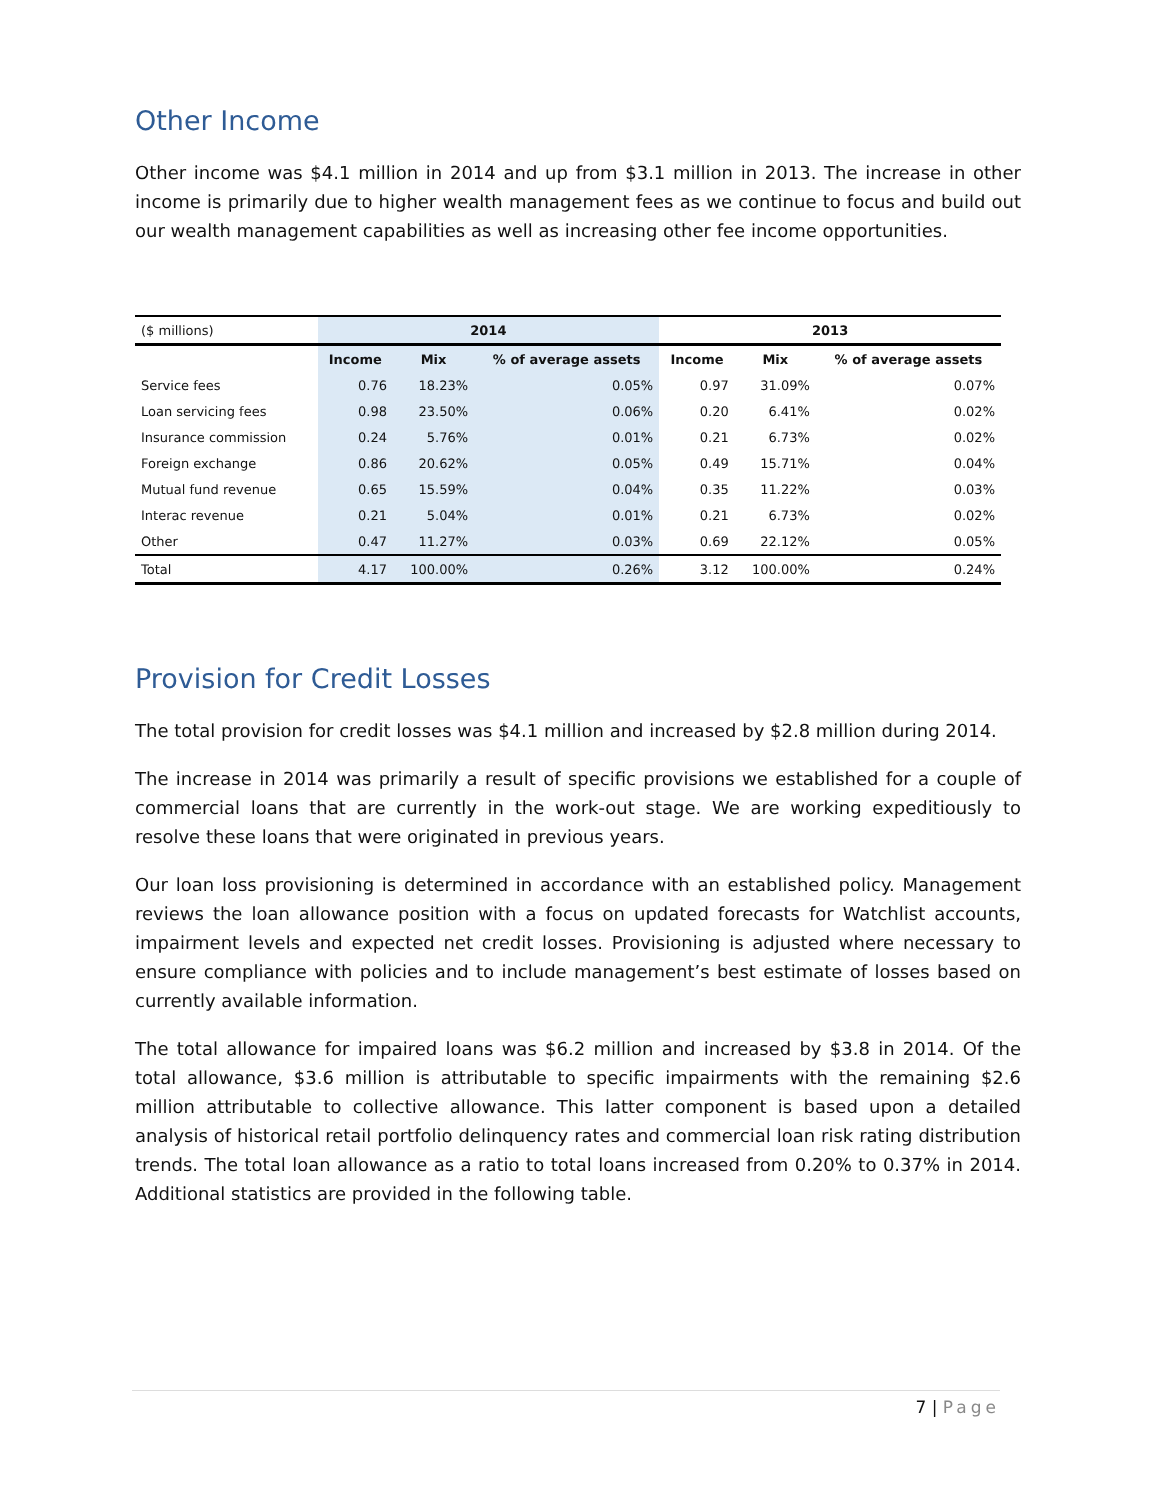Other Income
Other income was $4.1 million in 2014 and up from $3.1 million in 2013. The increase in other income is primarily due to higher wealth management fees as we continue to focus and build out our wealth management capabilities as well as increasing other fee income opportunities.
| ($ millions) | 2014 | | | 2013 | | |
| | Income | Mix | % of average assets | Income | Mix | % of average assets |
| Service fees | 0.76 | 18.23% | 0.05% | 0.97 | 31.09% | 0.07% |
| Loan servicing fees | 0.98 | 23.50% | 0.06% | 0.20 | 6.41% | 0.02% |
| Insurance commission | 0.24 | 5.76% | 0.01% | 0.21 | 6.73% | 0.02% |
| Foreign exchange | 0.86 | 20.62% | 0.05% | 0.49 | 15.71% | 0.04% |
| Mutual fund revenue | 0.65 | 15.59% | 0.04% | 0.35 | 11.22% | 0.03% |
| Interac revenue | 0.21 | 5.04% | 0.01% | 0.21 | 6.73% | 0.02% |
| Other | 0.47 | 11.27% | 0.03% | 0.69 | 22.12% | 0.05% |
| Total | 4.17 | 100.00% | 0.26% | 3.12 | 100.00% | 0.24% |
Provision for Credit Losses
The total provision for credit losses was $4.1 million and increased by $2.8 million during 2014.
The increase in 2014 was primarily a result of specific provisions we established for a couple of commercial loans that are currently in the work-out stage. We are working expeditiously to resolve these loans that were originated in previous years.
Our loan loss provisioning is determined in accordance with an established policy. Management reviews the loan allowance position with a focus on updated forecasts for Watchlist accounts, impairment levels and expected net credit losses. Provisioning is adjusted where necessary to ensure compliance with policies and to include management’s best estimate of losses based on currently available information.
The total allowance for impaired loans was $6.2 million and increased by $3.8 in 2014. Of the total allowance, $3.6 million is attributable to specific impairments with the remaining $2.6 million attributable to collective allowance. This latter component is based upon a detailed analysis of historical retail portfolio delinquency rates and commercial loan risk rating distribution trends. The total loan allowance as a ratio to total loans increased from 0.20% to 0.37% in 2014. Additional statistics are provided in the following table.
7 | Page